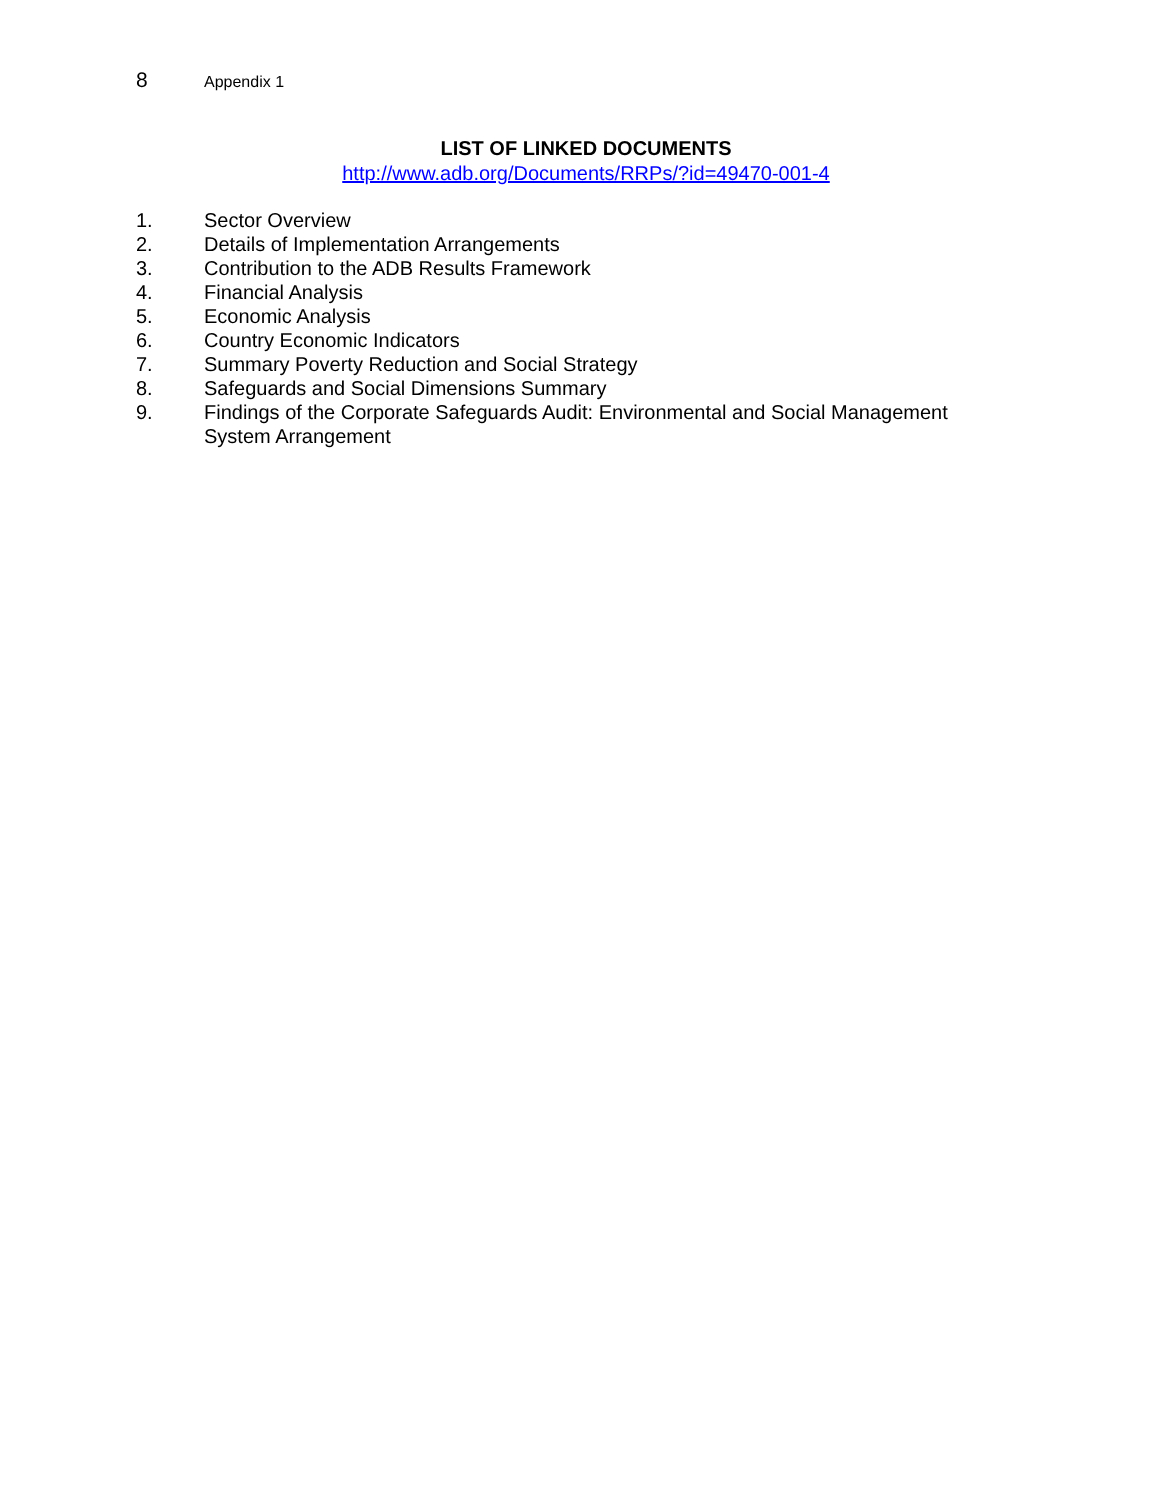8 Appendix 1
LIST OF LINKED DOCUMENTS
http://www.adb.org/Documents/RRPs/?id=49470-001-4
1. Sector Overview
2. Details of Implementation Arrangements
3. Contribution to the ADB Results Framework
4. Financial Analysis
5. Economic Analysis
6. Country Economic Indicators
7. Summary Poverty Reduction and Social Strategy
8. Safeguards and Social Dimensions Summary
9. Findings of the Corporate Safeguards Audit: Environmental and Social Management System Arrangement